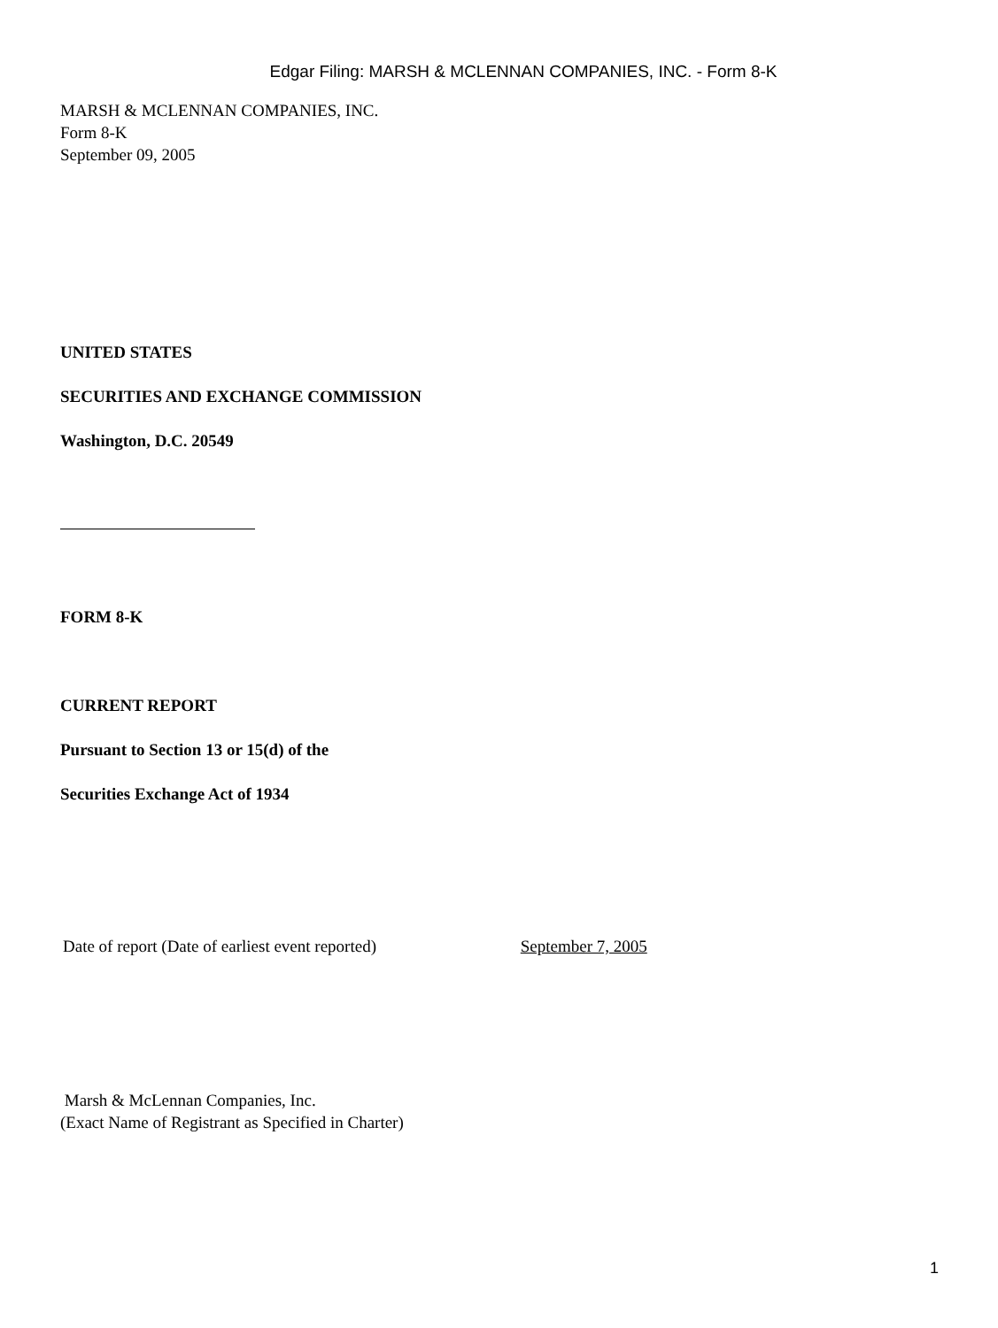Edgar Filing: MARSH & MCLENNAN COMPANIES, INC. - Form 8-K
MARSH & MCLENNAN COMPANIES, INC.
Form 8-K
September 09, 2005
UNITED STATES
SECURITIES AND EXCHANGE COMMISSION
Washington, D.C. 20549
FORM 8-K
CURRENT REPORT
Pursuant to Section 13 or 15(d) of the
Securities Exchange Act of 1934
Date of report (Date of earliest event reported) September 7, 2005
Marsh & McLennan Companies, Inc.
(Exact Name of Registrant as Specified in Charter)
1